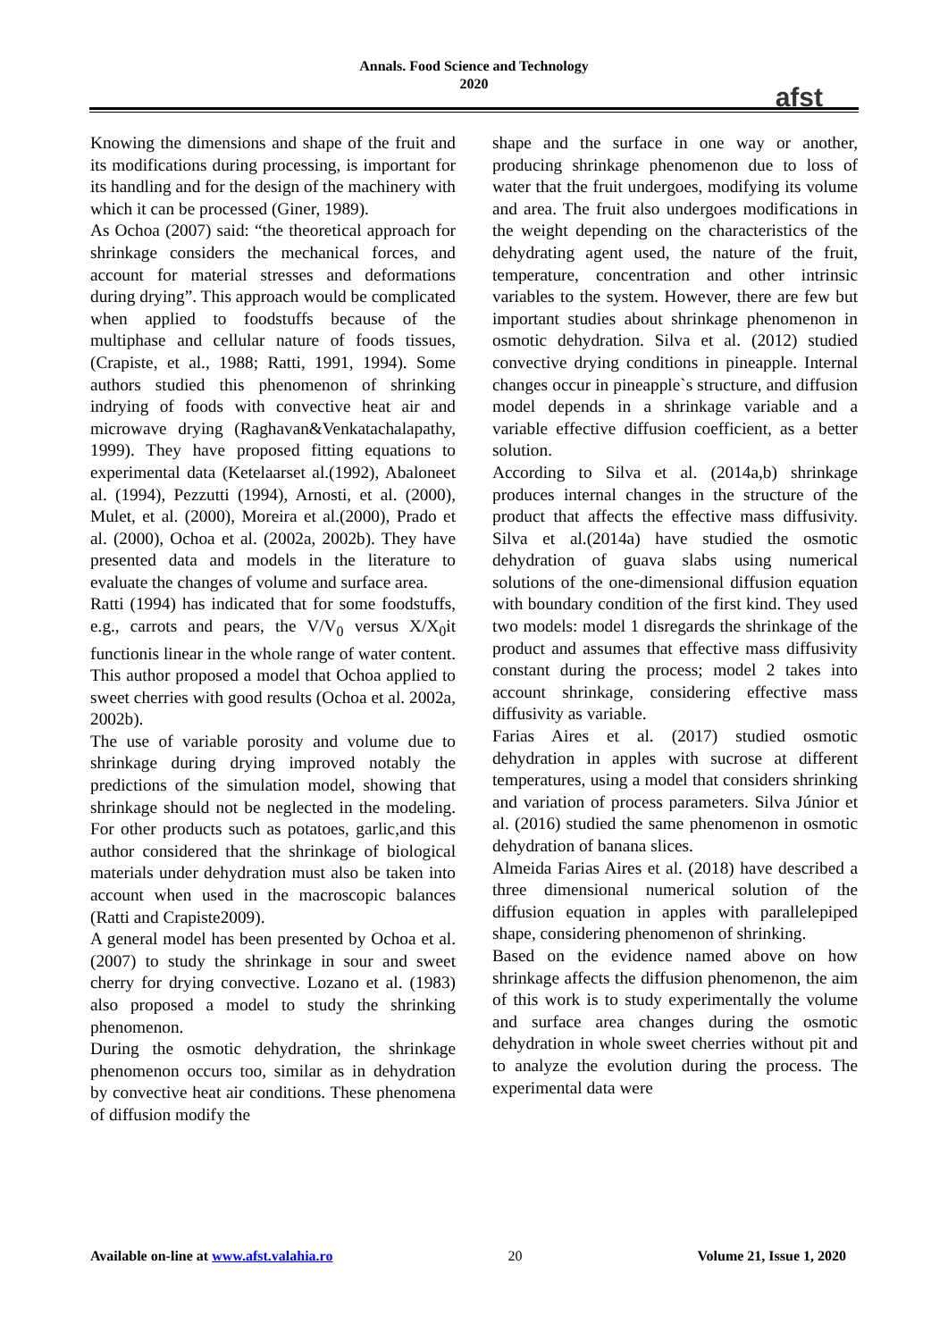Annals. Food Science and Technology
2020
afst
Knowing the dimensions and shape of the fruit and its modifications during processing, is important for its handling and for the design of the machinery with which it can be processed (Giner, 1989).
As Ochoa (2007) said: “the theoretical approach for shrinkage considers the mechanical forces, and account for material stresses and deformations during drying”. This approach would be complicated when applied to foodstuffs because of the multiphase and cellular nature of foods tissues, (Crapiste, et al., 1988; Ratti, 1991, 1994). Some authors studied this phenomenon of shrinking indrying of foods with convective heat air and microwave drying (Raghavan&Venkatachalapathy, 1999). They have proposed fitting equations to experimental data (Ketelaarset al.(1992), Abaloneet al. (1994), Pezzutti (1994), Arnosti, et al. (2000), Mulet, et al. (2000), Moreira et al.(2000), Prado et al. (2000), Ochoa et al. (2002a, 2002b). They have presented data and models in the literature to evaluate the changes of volume and surface area.
Ratti (1994) has indicated that for some foodstuffs, e.g., carrots and pears, the V/V<sub>0</sub> versus X/X<sub>0</sub>it functionis linear in the whole range of water content. This author proposed a model that Ochoa applied to sweet cherries with good results (Ochoa et al. 2002a, 2002b).
The use of variable porosity and volume due to shrinkage during drying improved notably the predictions of the simulation model, showing that shrinkage should not be neglected in the modeling. For other products such as potatoes, garlic,and this author considered that the shrinkage of biological materials under dehydration must also be taken into account when used in the macroscopic balances (Ratti and Crapiste2009).
A general model has been presented by Ochoa et al. (2007) to study the shrinkage in sour and sweet cherry for drying convective. Lozano et al. (1983) also proposed a model to study the shrinking phenomenon.
During the osmotic dehydration, the shrinkage phenomenon occurs too, similar as in dehydration by convective heat air conditions. These phenomena of diffusion modify the
shape and the surface in one way or another, producing shrinkage phenomenon due to loss of water that the fruit undergoes, modifying its volume and area. The fruit also undergoes modifications in the weight depending on the characteristics of the dehydrating agent used, the nature of the fruit, temperature, concentration and other intrinsic variables to the system. However, there are few but important studies about shrinkage phenomenon in osmotic dehydration. Silva et al. (2012) studied convective drying conditions in pineapple. Internal changes occur in pineapple`s structure, and diffusion model depends in a shrinkage variable and a variable effective diffusion coefficient, as a better solution.
According to Silva et al. (2014a,b) shrinkage produces internal changes in the structure of the product that affects the effective mass diffusivity. Silva et al.(2014a) have studied the osmotic dehydration of guava slabs using numerical solutions of the one-dimensional diffusion equation with boundary condition of the first kind. They used two models: model 1 disregards the shrinkage of the product and assumes that effective mass diffusivity constant during the process; model 2 takes into account shrinkage, considering effective mass diffusivity as variable.
Farias Aires et al. (2017) studied osmotic dehydration in apples with sucrose at different temperatures, using a model that considers shrinking and variation of process parameters. Silva Júnior et al. (2016) studied the same phenomenon in osmotic dehydration of banana slices.
Almeida Farias Aires et al. (2018) have described a three dimensional numerical solution of the diffusion equation in apples with parallelepiped shape, considering phenomenon of shrinking.
Based on the evidence named above on how shrinkage affects the diffusion phenomenon, the aim of this work is to study experimentally the volume and surface area changes during the osmotic dehydration in whole sweet cherries without pit and to analyze the evolution during the process. The experimental data were
Available on-line at www.afst.valahia.ro 20 Volume 21, Issue 1, 2020